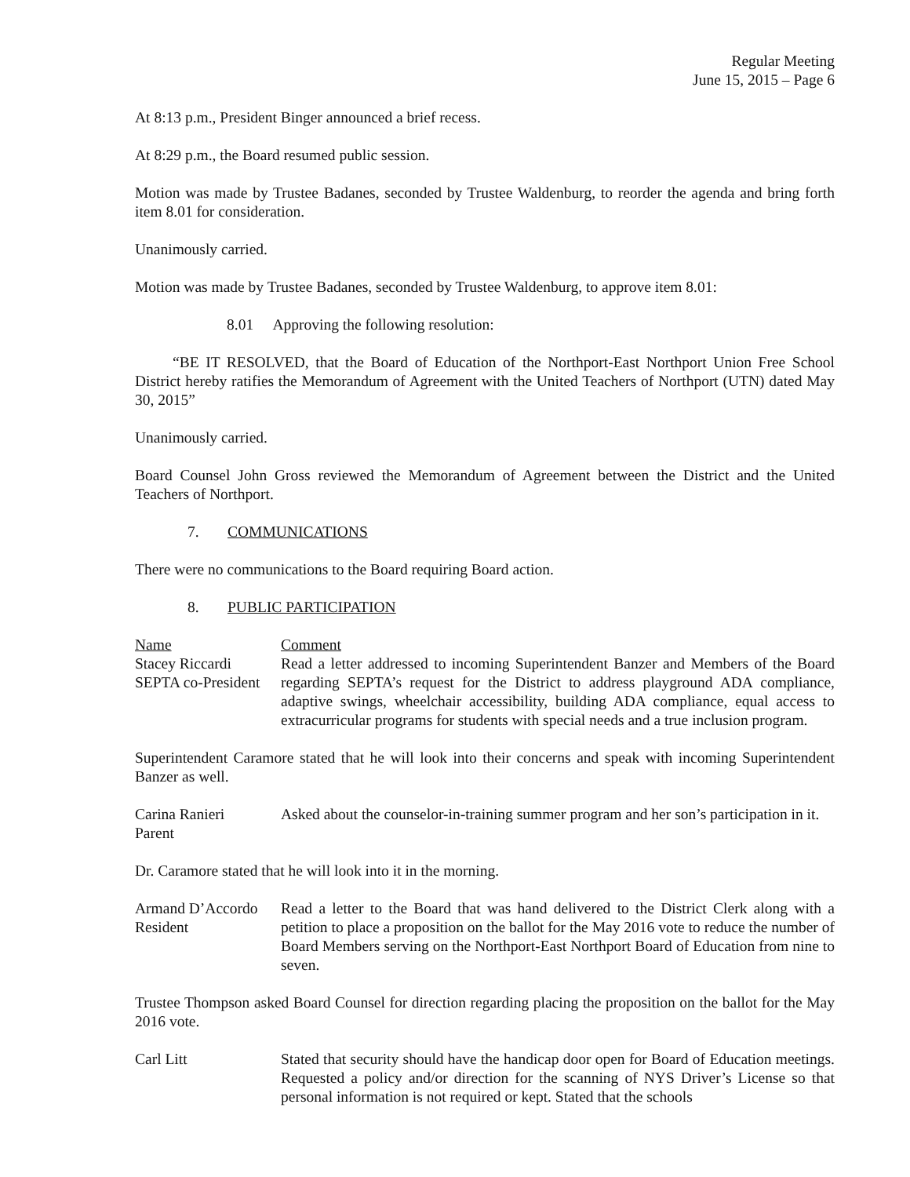Regular Meeting
June 15, 2015 – Page 6
At 8:13 p.m., President Binger announced a brief recess.
At 8:29 p.m., the Board resumed public session.
Motion was made by Trustee Badanes, seconded by Trustee Waldenburg, to reorder the agenda and bring forth item 8.01 for consideration.
Unanimously carried.
Motion was made by Trustee Badanes, seconded by Trustee Waldenburg, to approve item 8.01:
8.01 Approving the following resolution:
“BE IT RESOLVED, that the Board of Education of the Northport-East Northport Union Free School District hereby ratifies the Memorandum of Agreement with the United Teachers of Northport (UTN) dated May 30, 2015”
Unanimously carried.
Board Counsel John Gross reviewed the Memorandum of Agreement between the District and the United Teachers of Northport.
7. COMMUNICATIONS
There were no communications to the Board requiring Board action.
8. PUBLIC PARTICIPATION
Name Comment
Stacey Riccardi
SEPTA co-President
Read a letter addressed to incoming Superintendent Banzer and Members of the Board regarding SEPTA’s request for the District to address playground ADA compliance, adaptive swings, wheelchair accessibility, building ADA compliance, equal access to extracurricular programs for students with special needs and a true inclusion program.
Superintendent Caramore stated that he will look into their concerns and speak with incoming Superintendent Banzer as well.
Carina Ranieri
Parent
Asked about the counselor-in-training summer program and her son’s participation in it.
Dr. Caramore stated that he will look into it in the morning.
Armand D’Accordo
Resident
Read a letter to the Board that was hand delivered to the District Clerk along with a petition to place a proposition on the ballot for the May 2016 vote to reduce the number of Board Members serving on the Northport-East Northport Board of Education from nine to seven.
Trustee Thompson asked Board Counsel for direction regarding placing the proposition on the ballot for the May 2016 vote.
Carl Litt Stated that security should have the handicap door open for Board of Education meetings. Requested a policy and/or direction for the scanning of NYS Driver’s License so that personal information is not required or kept. Stated that the schools